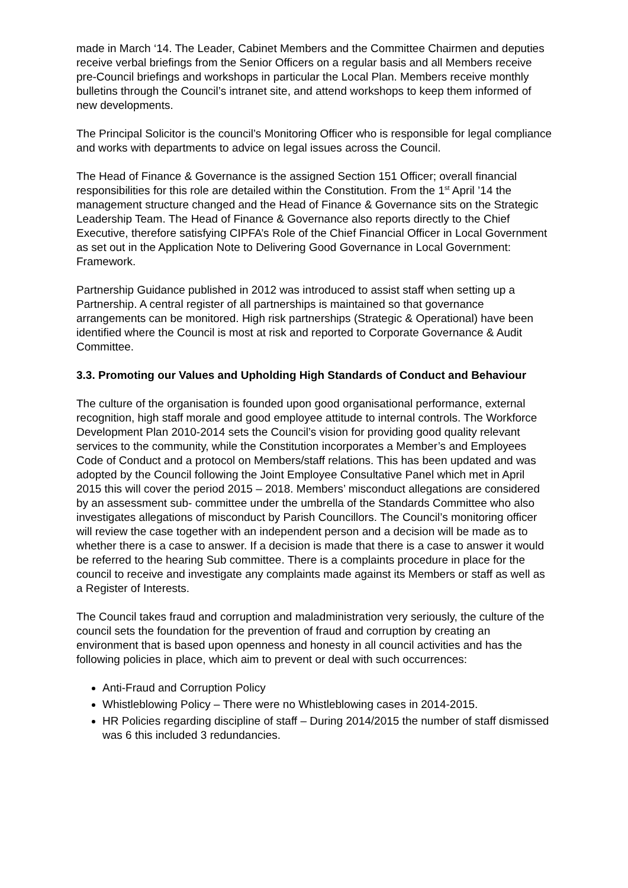made in March ‘14. The Leader, Cabinet Members and the Committee Chairmen and deputies receive verbal briefings from the Senior Officers on a regular basis and all Members receive pre-Council briefings and workshops in particular the Local Plan. Members receive monthly bulletins through the Council’s intranet site, and attend workshops to keep them informed of new developments.
The Principal Solicitor is the council’s Monitoring Officer who is responsible for legal compliance and works with departments to advice on legal issues across the Council.
The Head of Finance & Governance is the assigned Section 151 Officer; overall financial responsibilities for this role are detailed within the Constitution. From the 1<sup>st</sup> April ’14 the management structure changed and the Head of Finance & Governance sits on the Strategic Leadership Team. The Head of Finance & Governance also reports directly to the Chief Executive, therefore satisfying CIPFA’s Role of the Chief Financial Officer in Local Government as set out in the Application Note to Delivering Good Governance in Local Government: Framework.
Partnership Guidance published in 2012 was introduced to assist staff when setting up a Partnership. A central register of all partnerships is maintained so that governance arrangements can be monitored. High risk partnerships (Strategic & Operational) have been identified where the Council is most at risk and reported to Corporate Governance & Audit Committee.
3.3. Promoting our Values and Upholding High Standards of Conduct and Behaviour
The culture of the organisation is founded upon good organisational performance, external recognition, high staff morale and good employee attitude to internal controls. The Workforce Development Plan 2010-2014 sets the Council’s vision for providing good quality relevant services to the community, while the Constitution incorporates a Member’s and Employees Code of Conduct and a protocol on Members/staff relations. This has been updated and was adopted by the Council following the Joint Employee Consultative Panel which met in April 2015 this will cover the period 2015 – 2018. Members’ misconduct allegations are considered by an assessment sub- committee under the umbrella of the Standards Committee who also investigates allegations of misconduct by Parish Councillors. The Council’s monitoring officer will review the case together with an independent person and a decision will be made as to whether there is a case to answer. If a decision is made that there is a case to answer it would be referred to the hearing Sub committee. There is a complaints procedure in place for the council to receive and investigate any complaints made against its Members or staff as well as a Register of Interests.
The Council takes fraud and corruption and maladministration very seriously, the culture of the council sets the foundation for the prevention of fraud and corruption by creating an environment that is based upon openness and honesty in all council activities and has the following policies in place, which aim to prevent or deal with such occurrences:
Anti-Fraud and Corruption Policy
Whistleblowing Policy – There were no Whistleblowing cases in 2014-2015.
HR Policies regarding discipline of staff – During 2014/2015 the number of staff dismissed was 6 this included 3 redundancies.